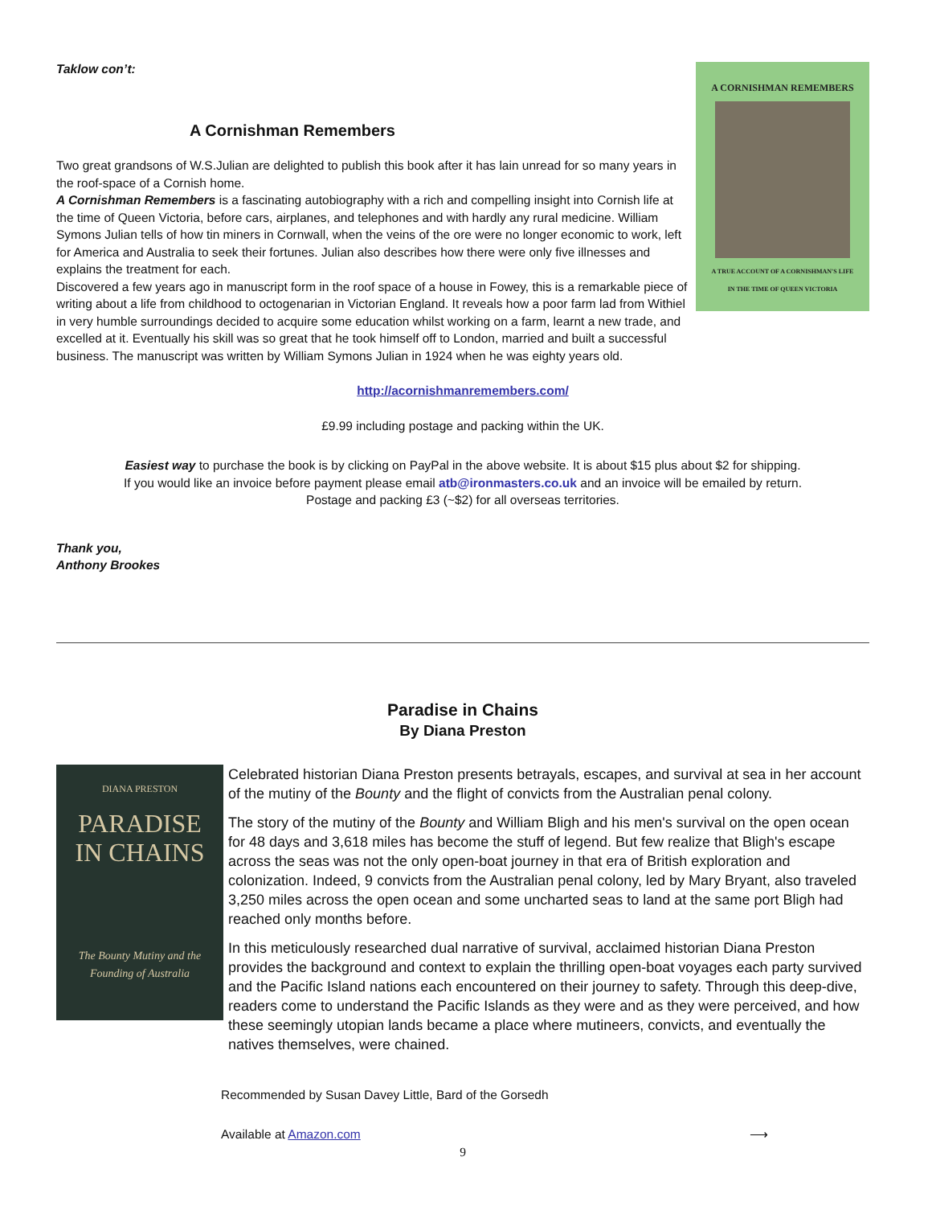Taklow con’t:
A Cornishman Remembers
Two great grandsons of W.S.Julian are delighted to publish this book after it has lain unread for so many years in the roof-space of a Cornish home.
A Cornishman Remembers is a fascinating autobiography with a rich and compelling insight into Cornish life at the time of Queen Victoria, before cars, airplanes, and telephones and with hardly any rural medicine. William Symons Julian tells of how tin miners in Cornwall, when the veins of the ore were no longer economic to work, left for America and Australia to seek their fortunes. Julian also describes how there were only five illnesses and explains the treatment for each.
Discovered a few years ago in manuscript form in the roof space of a house in Fowey, this is a remarkable piece of writing about a life from childhood to octogenarian in Victorian England. It reveals how a poor farm lad from Withiel in very humble surroundings decided to acquire some education whilst working on a farm, learnt a new trade, and excelled at it. Eventually his skill was so great that he took himself off to London, married and built a successful business. The manuscript was written by William Symons Julian in 1924 when he was eighty years old.
A CORNISHMAN REMEMBERS
A TRUE ACCOUNT OF A CORNISHMAN'S LIFE
IN THE TIME OF QUEEN VICTORIA
http://acornishmanremembers.com/
£9.99 including postage and packing within the UK.
Easiest way to purchase the book is by clicking on PayPal in the above website. It is about $15 plus about $2 for shipping.
If you would like an invoice before payment please email atb@ironmasters.co.uk and an invoice will be emailed by return.
Postage and packing £3 (~$2) for all overseas territories.
Thank you,
Anthony Brookes
Paradise in Chains
By Diana Preston
DIANA PRESTON
PARADISE
IN CHAINS
The Bounty Mutiny and the Founding of Australia
Celebrated historian Diana Preston presents betrayals, escapes, and survival at sea in her account of the mutiny of the Bounty and the flight of convicts from the Australian penal colony.
The story of the mutiny of the Bounty and William Bligh and his men's survival on the open ocean for 48 days and 3,618 miles has become the stuff of legend. But few realize that Bligh's escape across the seas was not the only open-boat journey in that era of British exploration and colonization. Indeed, 9 convicts from the Australian penal colony, led by Mary Bryant, also traveled 3,250 miles across the open ocean and some uncharted seas to land at the same port Bligh had reached only months before.
In this meticulously researched dual narrative of survival, acclaimed historian Diana Preston provides the background and context to explain the thrilling open-boat voyages each party survived and the Pacific Island nations each encountered on their journey to safety. Through this deep-dive, readers come to understand the Pacific Islands as they were and as they were perceived, and how these seemingly utopian lands became a place where mutineers, convicts, and eventually the natives themselves, were chained.
Recommended by Susan Davey Little, Bard of the Gorsedh
Available at Amazon.com ⟶
9